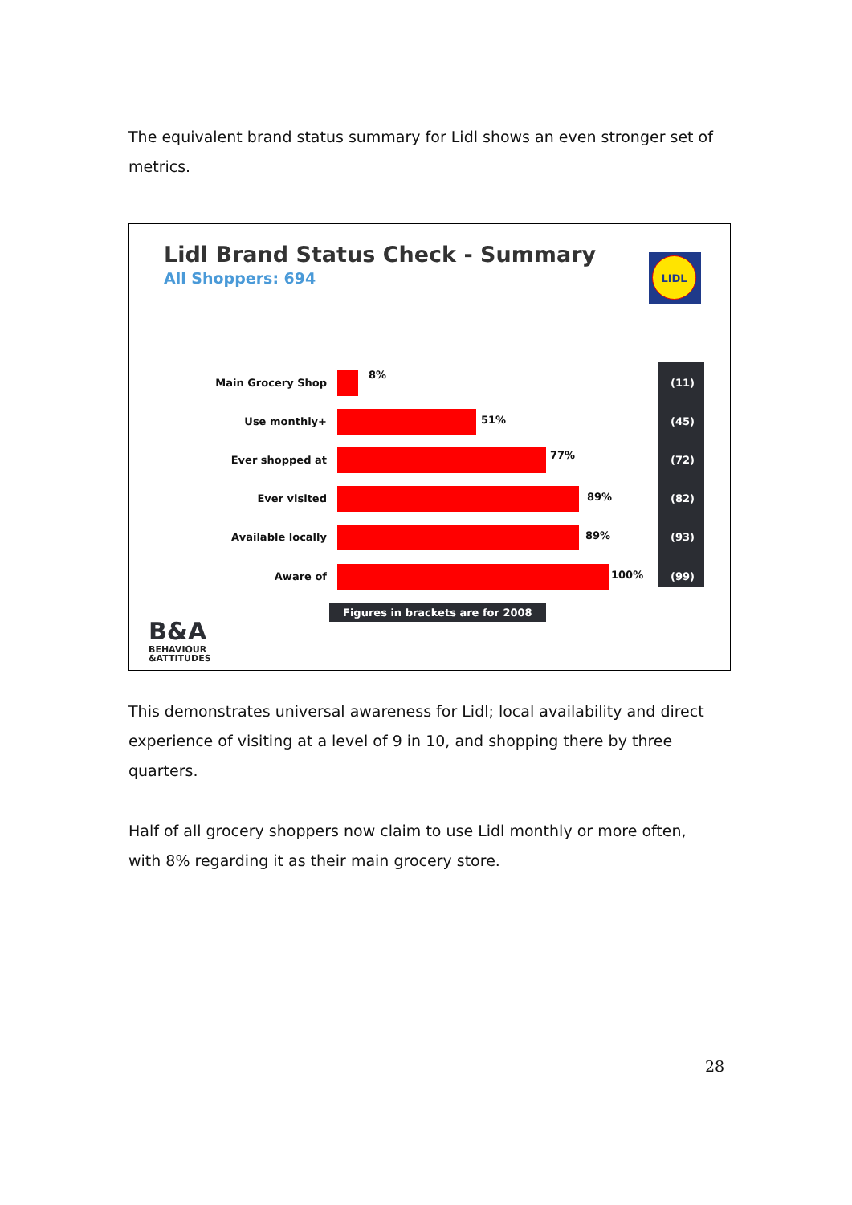The equivalent brand status summary for Lidl shows an even stronger set of metrics.
Lidl Brand Status Check - Summary
All Shoppers: 694
LIDL
Main Grocery Shop
8%
(11)
Use monthly+ 51% (45)
Ever shopped at 77% (72)
Ever visited 89% (82)
Available locally 89% (93)
Aware of 100% (99)
Figures in brackets are for 2008
B&A
BEHAVIOUR
&ATTITUDES
This demonstrates universal awareness for Lidl; local availability and direct experience of visiting at a level of 9 in 10, and shopping there by three quarters.
Half of all grocery shoppers now claim to use Lidl monthly or more often, with 8% regarding it as their main grocery store.
28